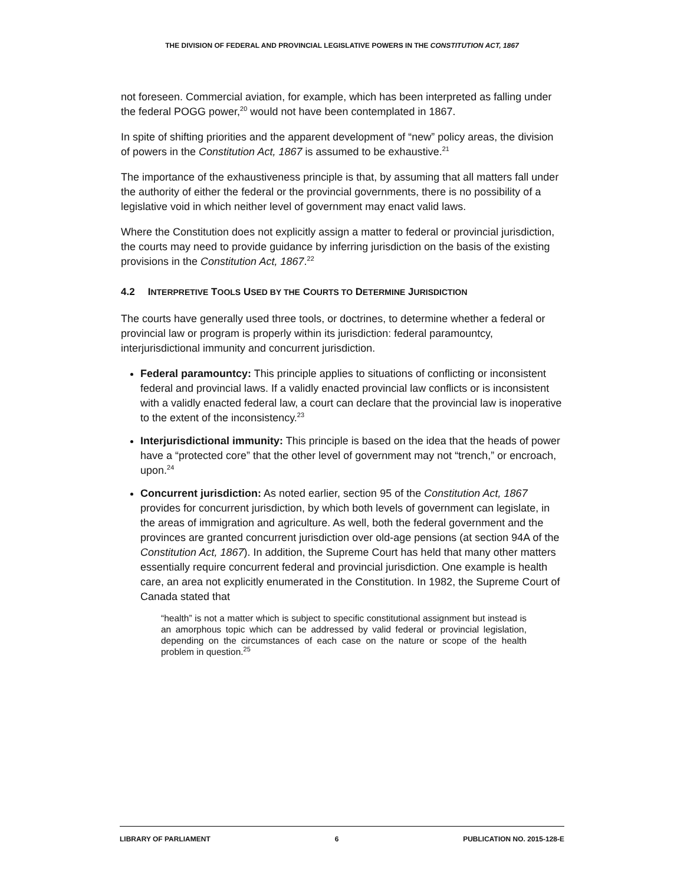THE DIVISION OF FEDERAL AND PROVINCIAL LEGISLATIVE POWERS IN THE CONSTITUTION ACT, 1867
not foreseen. Commercial aviation, for example, which has been interpreted as falling under the federal POGG power,<sup>20</sup> would not have been contemplated in 1867.
In spite of shifting priorities and the apparent development of “new” policy areas, the division of powers in the Constitution Act, 1867 is assumed to be exhaustive.<sup>21</sup>
The importance of the exhaustiveness principle is that, by assuming that all matters fall under the authority of either the federal or the provincial governments, there is no possibility of a legislative void in which neither level of government may enact valid laws.
Where the Constitution does not explicitly assign a matter to federal or provincial jurisdiction, the courts may need to provide guidance by inferring jurisdiction on the basis of the existing provisions in the Constitution Act, 1867.<sup>22</sup>
4.2 INTERPRETIVE TOOLS USED BY THE COURTS TO DETERMINE JURISDICTION
The courts have generally used three tools, or doctrines, to determine whether a federal or provincial law or program is properly within its jurisdiction: federal paramountcy, interjurisdictional immunity and concurrent jurisdiction.
Federal paramountcy: This principle applies to situations of conflicting or inconsistent federal and provincial laws. If a validly enacted provincial law conflicts or is inconsistent with a validly enacted federal law, a court can declare that the provincial law is inoperative to the extent of the inconsistency.<sup>23</sup>
Interjurisdictional immunity: This principle is based on the idea that the heads of power have a “protected core” that the other level of government may not “trench,” or encroach, upon.<sup>24</sup>
Concurrent jurisdiction: As noted earlier, section 95 of the Constitution Act, 1867 provides for concurrent jurisdiction, by which both levels of government can legislate, in the areas of immigration and agriculture. As well, both the federal government and the provinces are granted concurrent jurisdiction over old-age pensions (at section 94A of the Constitution Act, 1867). In addition, the Supreme Court has held that many other matters essentially require concurrent federal and provincial jurisdiction. One example is health care, an area not explicitly enumerated in the Constitution. In 1982, the Supreme Court of Canada stated that
“health” is not a matter which is subject to specific constitutional assignment but instead is an amorphous topic which can be addressed by valid federal or provincial legislation, depending on the circumstances of each case on the nature or scope of the health problem in question.<sup>25</sup>
LIBRARY OF PARLIAMENT 6 PUBLICATION NO. 2015-128-E